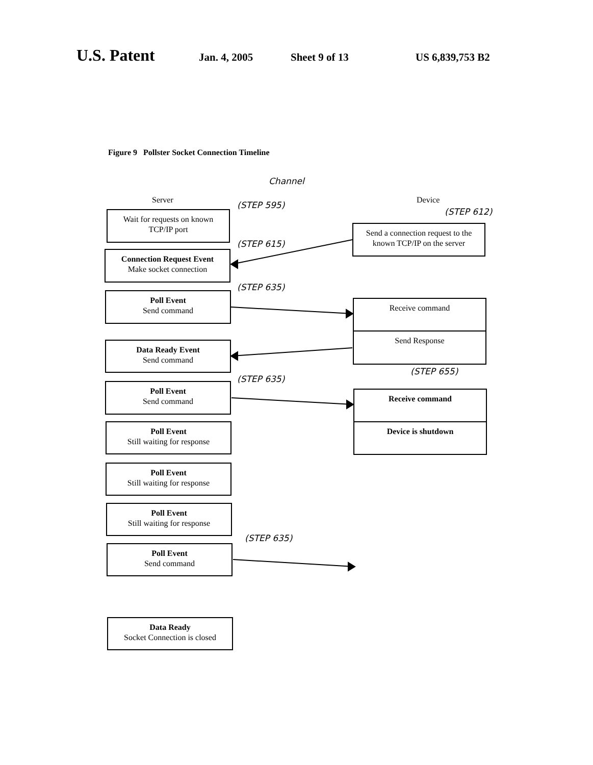U.S. Patent Jan. 4, 2005 Sheet 9 of 13 US 6,839,753 B2
Figure 9 Pollster Socket Connection Timeline
Channel
Server Device
(STEP 595)
(STEP 612)
Wait for requests on known
TCP/IP port
Send a connection request to the
known TCP/IP on the server
(STEP 615)
Connection Request Event
Make socket connection
(STEP 635)
Poll Event
Send command
Receive command
Send Response
Data Ready Event
Send command
(STEP 655)
(STEP 635)
Poll Event
Send command
Receive command
Device is shutdown
Poll Event
Still waiting for response
Poll Event
Still waiting for response
Poll Event
Still waiting for response
(STEP 635)
Poll Event
Send command
Data Ready
Socket Connection is closed